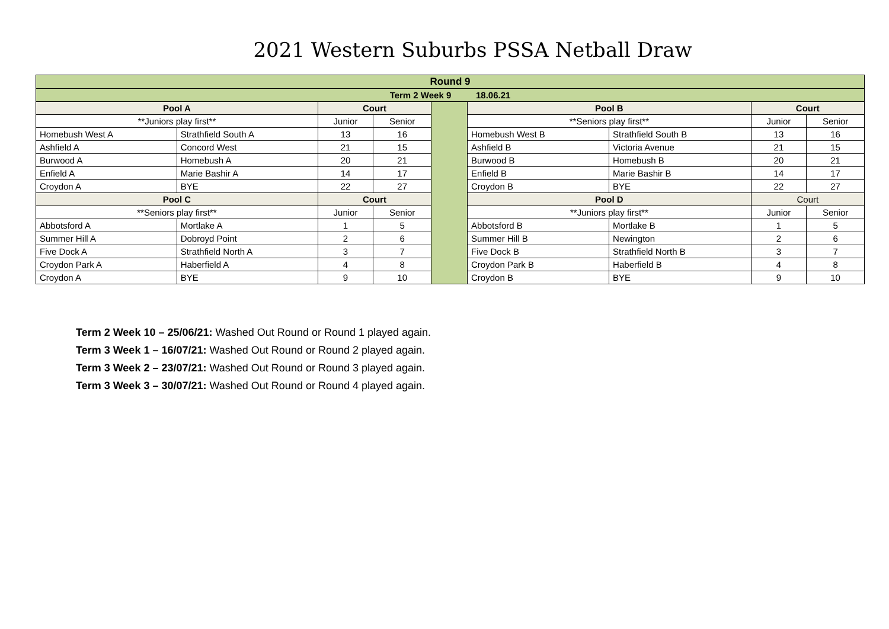2021 Western Suburbs PSSA Netball Draw
| Round 9 | | | | | | | | |
| Term 2 Week 9 18.06.21 | | | | | | | | |
| Pool A | | Court | | | Pool B | | Court | |
| **Juniors play first** | | Junior | Senior | | **Seniors play first** | | Junior | Senior |
| Homebush West A | Strathfield South A | 13 | 16 | | Homebush West B | Strathfield South B | 13 | 16 |
| Ashfield A | Concord West | 21 | 15 | | Ashfield B | Victoria Avenue | 21 | 15 |
| Burwood A | Homebush A | 20 | 21 | | Burwood B | Homebush B | 20 | 21 |
| Enfield A | Marie Bashir A | 14 | 17 | | Enfield B | Marie Bashir B | 14 | 17 |
| Croydon A | BYE | 22 | 27 | | Croydon B | BYE | 22 | 27 |
| Pool C | | Court | | | Pool D | | Court | |
| **Seniors play first** | | Junior | Senior | | **Juniors play first** | | Junior | Senior |
| Abbotsford A | Mortlake A | 1 | 5 | | Abbotsford B | Mortlake B | 1 | 5 |
| Summer Hill A | Dobroyd Point | 2 | 6 | | Summer Hill B | Newington | 2 | 6 |
| Five Dock A | Strathfield North A | 3 | 7 | | Five Dock B | Strathfield North B | 3 | 7 |
| Croydon Park A | Haberfield A | 4 | 8 | | Croydon Park B | Haberfield B | 4 | 8 |
| Croydon A | BYE | 9 | 10 | | Croydon B | BYE | 9 | 10 |
Term 2 Week 10 – 25/06/21: Washed Out Round or Round 1 played again.
Term 3 Week 1 – 16/07/21: Washed Out Round or Round 2 played again.
Term 3 Week 2 – 23/07/21: Washed Out Round or Round 3 played again.
Term 3 Week 3 – 30/07/21: Washed Out Round or Round 4 played again.